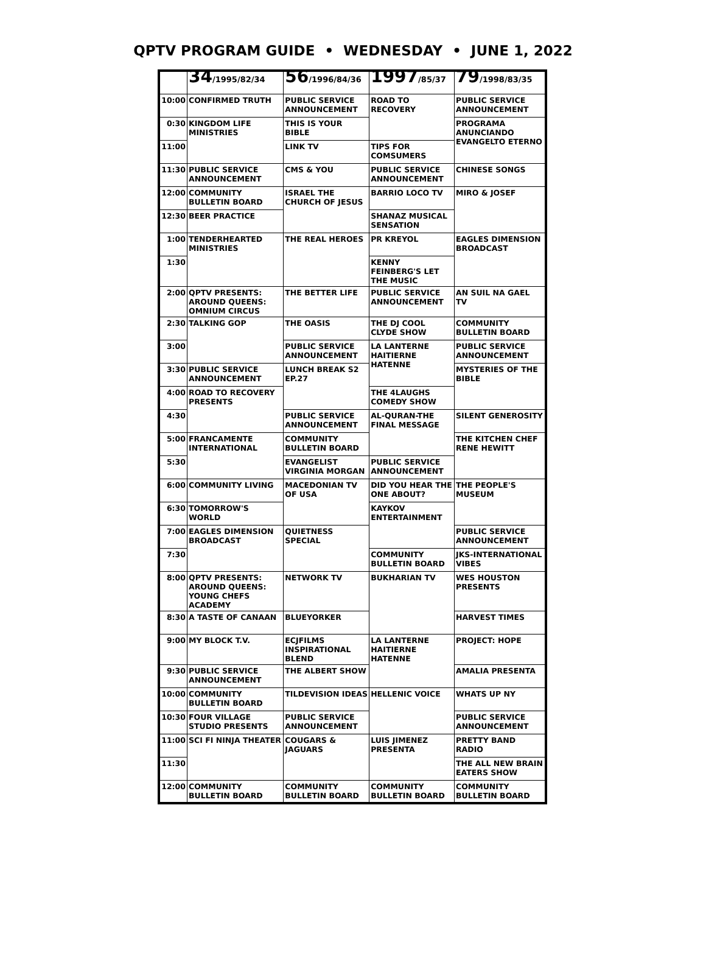QPTV PROGRAM GUIDE • WEDNESDAY • JUNE 1, 2022
| | 34 /1995/82/34 | 56 /1996/84/36 | 1997 /85/37 | 79 /1998/83/35 |
| --- | --- | --- | --- | --- |
| 10:00 | CONFIRMED TRUTH | PUBLIC SERVICE ANNOUNCEMENT | ROAD TO RECOVERY | PUBLIC SERVICE ANNOUNCEMENT |
| 0:30 | KINGDOM LIFE MINISTRIES | THIS IS YOUR BIBLE | | PROGRAMA ANUNCIANDO EVANGELTO ETERNO |
| 11:00 | | LINK TV | TIPS FOR COMSUMERS | |
| 11:30 | PUBLIC SERVICE ANNOUNCEMENT | CMS & YOU | PUBLIC SERVICE ANNOUNCEMENT | CHINESE SONGS |
| 12:00 | COMMUNITY BULLETIN BOARD | ISRAEL THE CHURCH OF JESUS | BARRIO LOCO TV | MIRO & JOSEF |
| 12:30 | BEER PRACTICE | | SHANAZ MUSICAL SENSATION | |
| 1:00 | TENDERHEARTED MINISTRIES | THE REAL HEROES | PR KREYOL | EAGLES DIMENSION BROADCAST |
| 1:30 | | | KENNY FEINBERG'S LET THE MUSIC | |
| 2:00 | QPTV PRESENTS: AROUND QUEENS: OMNIUM CIRCUS | THE BETTER LIFE | PUBLIC SERVICE ANNOUNCEMENT | AN SUIL NA GAEL TV |
| 2:30 | TALKING GOP | THE OASIS | THE DJ COOL CLYDE SHOW | COMMUNITY BULLETIN BOARD |
| 3:00 | | PUBLIC SERVICE ANNOUNCEMENT | LA LANTERNE HAITIERNE HATENNE | PUBLIC SERVICE ANNOUNCEMENT |
| 3:30 | PUBLIC SERVICE ANNOUNCEMENT | LUNCH BREAK S2 EP.27 | | MYSTERIES OF THE BIBLE |
| 4:00 | ROAD TO RECOVERY PRESENTS | | THE 4LAUGHS COMEDY SHOW | |
| 4:30 | | PUBLIC SERVICE ANNOUNCEMENT | AL-QURAN-THE FINAL MESSAGE | SILENT GENEROSITY |
| 5:00 | FRANCAMENTE INTERNATIONAL | COMMUNITY BULLETIN BOARD | | THE KITCHEN CHEF RENE HEWITT |
| 5:30 | | EVANGELIST VIRGINIA MORGAN | PUBLIC SERVICE ANNOUNCEMENT | |
| 6:00 | COMMUNITY LIVING | MACEDONIAN TV OF USA | DID YOU HEAR THE ONE ABOUT? | THE PEOPLE'S MUSEUM |
| 6:30 | TOMORROW'S WORLD | | KAYKOV ENTERTAINMENT | |
| 7:00 | EAGLES DIMENSION BROADCAST | QUIETNESS SPECIAL | | PUBLIC SERVICE ANNOUNCEMENT |
| 7:30 | | | COMMUNITY BULLETIN BOARD | JKS-INTERNATIONAL VIBES |
| 8:00 | QPTV PRESENTS: AROUND QUEENS: YOUNG CHEFS ACADEMY | NETWORK TV | BUKHARIAN TV | WES HOUSTON PRESENTS |
| 8:30 | A TASTE OF CANAAN | BLUEYORKER | | HARVEST TIMES |
| 9:00 | MY BLOCK T.V. | ECJFILMS INSPIRATIONAL BLEND | LA LANTERNE HAITIERNE HATENNE | PROJECT: HOPE |
| 9:30 | PUBLIC SERVICE ANNOUNCEMENT | THE ALBERT SHOW | | AMALIA PRESENTA |
| 10:00 | COMMUNITY BULLETIN BOARD | TILDEVISION IDEAS | HELLENIC VOICE | WHATS UP NY |
| 10:30 | FOUR VILLAGE STUDIO PRESENTS | PUBLIC SERVICE ANNOUNCEMENT | | PUBLIC SERVICE ANNOUNCEMENT |
| 11:00 | SCI FI NINJA THEATER | COUGARS & JAGUARS | LUIS JIMENEZ PRESENTA | PRETTY BAND RADIO |
| 11:30 | | | | THE ALL NEW BRAIN EATERS SHOW |
| 12:00 | COMMUNITY BULLETIN BOARD | COMMUNITY BULLETIN BOARD | COMMUNITY BULLETIN BOARD | COMMUNITY BULLETIN BOARD |